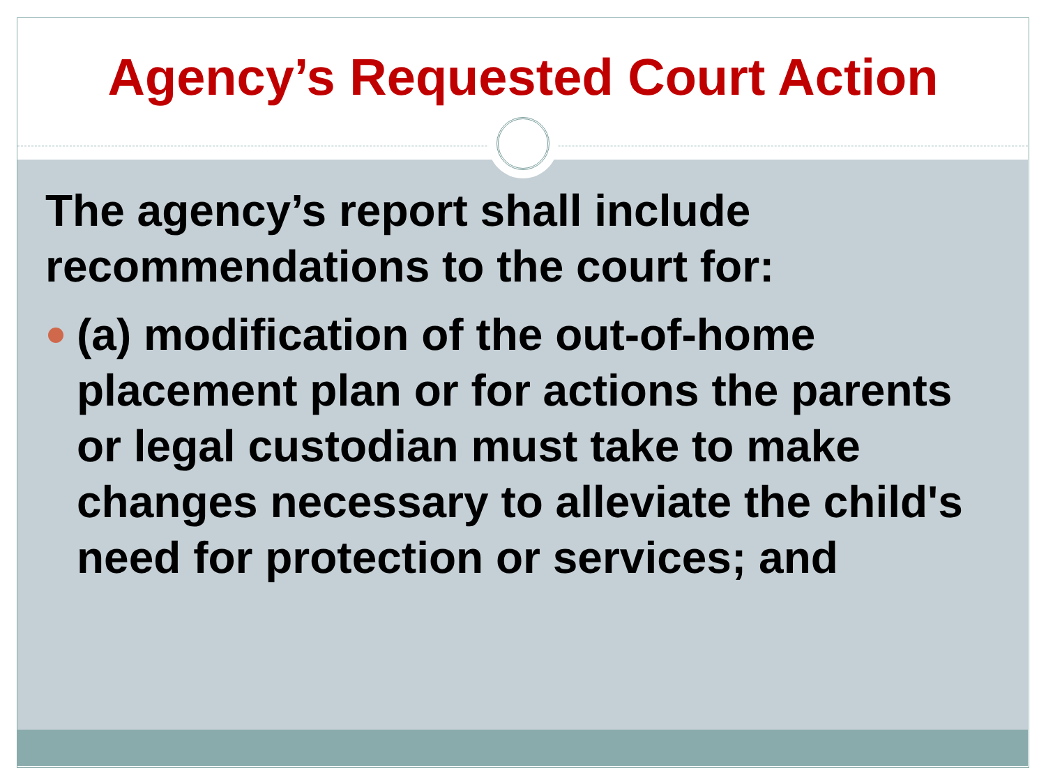Agency’s Requested Court Action
The agency’s report shall include recommendations to the court for:
(a) modification of the out-of-home placement plan or for actions the parents or legal custodian must take to make changes necessary to alleviate the child's need for protection or services; and